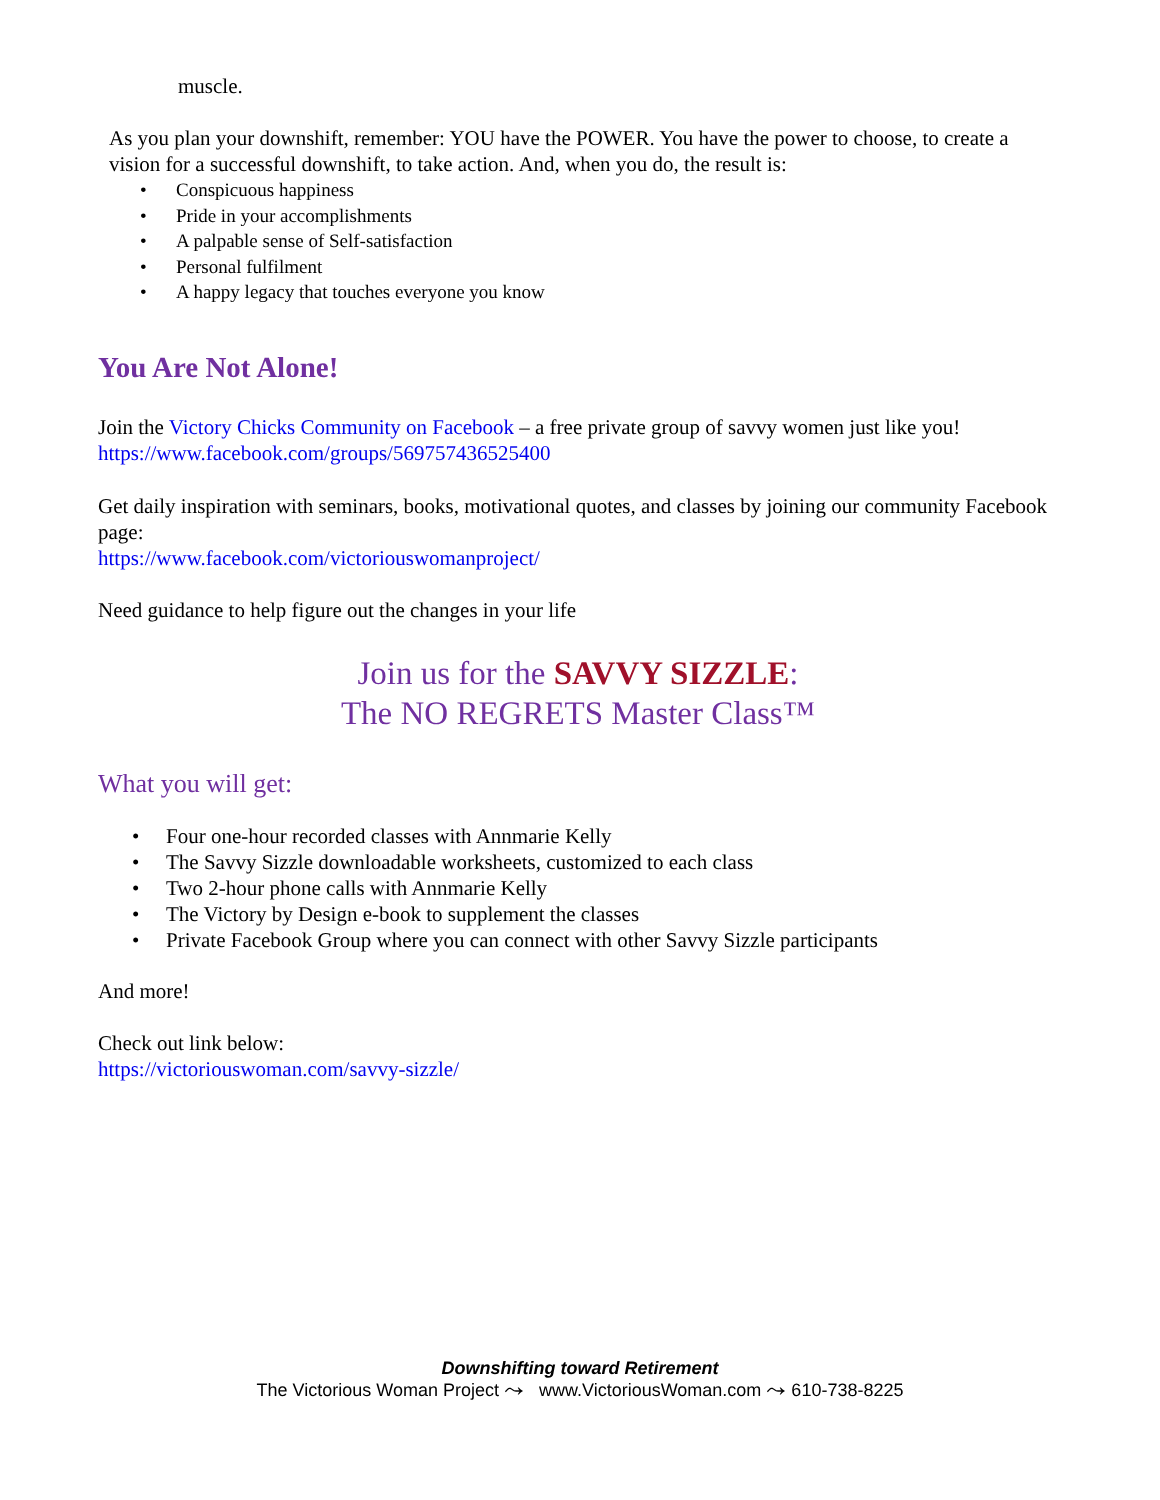muscle.
As you plan your downshift, remember: YOU have the POWER. You have the power to choose, to create a vision for a successful downshift, to take action. And, when you do, the result is:
• Conspicuous happiness
• Pride in your accomplishments
• A palpable sense of Self-satisfaction
• Personal fulfilment
• A happy legacy that touches everyone you know
You Are Not Alone!
Join the Victory Chicks Community on Facebook – a free private group of savvy women just like you! https://www.facebook.com/groups/569757436525400
Get daily inspiration with seminars, books, motivational quotes, and classes by joining our community Facebook page:
https://www.facebook.com/victoriouswomanproject/
Need guidance to help figure out the changes in your life
Join us for the SAVVY SIZZLE:
The NO REGRETS Master Class™
What you will get:
• Four one-hour recorded classes with Annmarie Kelly
• The Savvy Sizzle downloadable worksheets, customized to each class
• Two 2-hour phone calls with Annmarie Kelly
• The Victory by Design e-book to supplement the classes
• Private Facebook Group where you can connect with other Savvy Sizzle participants
And more!
Check out link below:
https://victoriouswoman.com/savvy-sizzle/
Downshifting toward Retirement
The Victorious Woman Project ⤳ www.VictoriousWoman.com ⤳ 610-738-8225